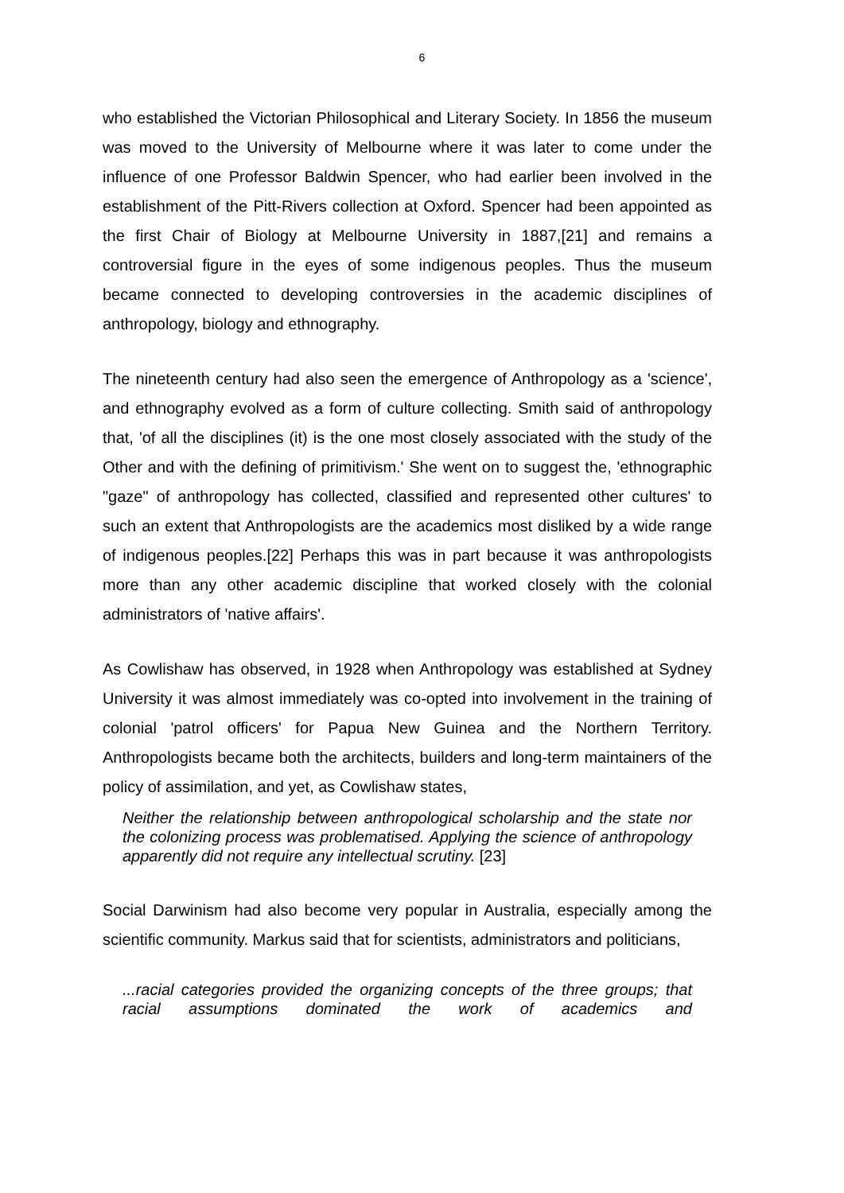6
who established the Victorian Philosophical and Literary Society. In 1856 the museum was moved to the University of Melbourne where it was later to come under the influence of one Professor Baldwin Spencer, who had earlier been involved in the establishment of the Pitt-Rivers collection at Oxford. Spencer had been appointed as the first Chair of Biology at Melbourne University in 1887,[21] and remains a controversial figure in the eyes of some indigenous peoples. Thus the museum became connected to developing controversies in the academic disciplines of anthropology, biology and ethnography.
The nineteenth century had also seen the emergence of Anthropology as a 'science', and ethnography evolved as a form of culture collecting. Smith said of anthropology that, 'of all the disciplines (it) is the one most closely associated with the study of the Other and with the defining of primitivism.' She went on to suggest the, 'ethnographic "gaze" of anthropology has collected, classified and represented other cultures' to such an extent that Anthropologists are the academics most disliked by a wide range of indigenous peoples.[22] Perhaps this was in part because it was anthropologists more than any other academic discipline that worked closely with the colonial administrators of 'native affairs'.
As Cowlishaw has observed, in 1928 when Anthropology was established at Sydney University it was almost immediately was co-opted into involvement in the training of colonial 'patrol officers' for Papua New Guinea and the Northern Territory. Anthropologists became both the architects, builders and long-term maintainers of the policy of assimilation, and yet, as Cowlishaw states,
Neither the relationship between anthropological scholarship and the state nor the colonizing process was problematised. Applying the science of anthropology apparently did not require any intellectual scrutiny. [23]
Social Darwinism had also become very popular in Australia, especially among the scientific community. Markus said that for scientists, administrators and politicians,
...racial categories provided the organizing concepts of the three groups; that racial assumptions dominated the work of academics and